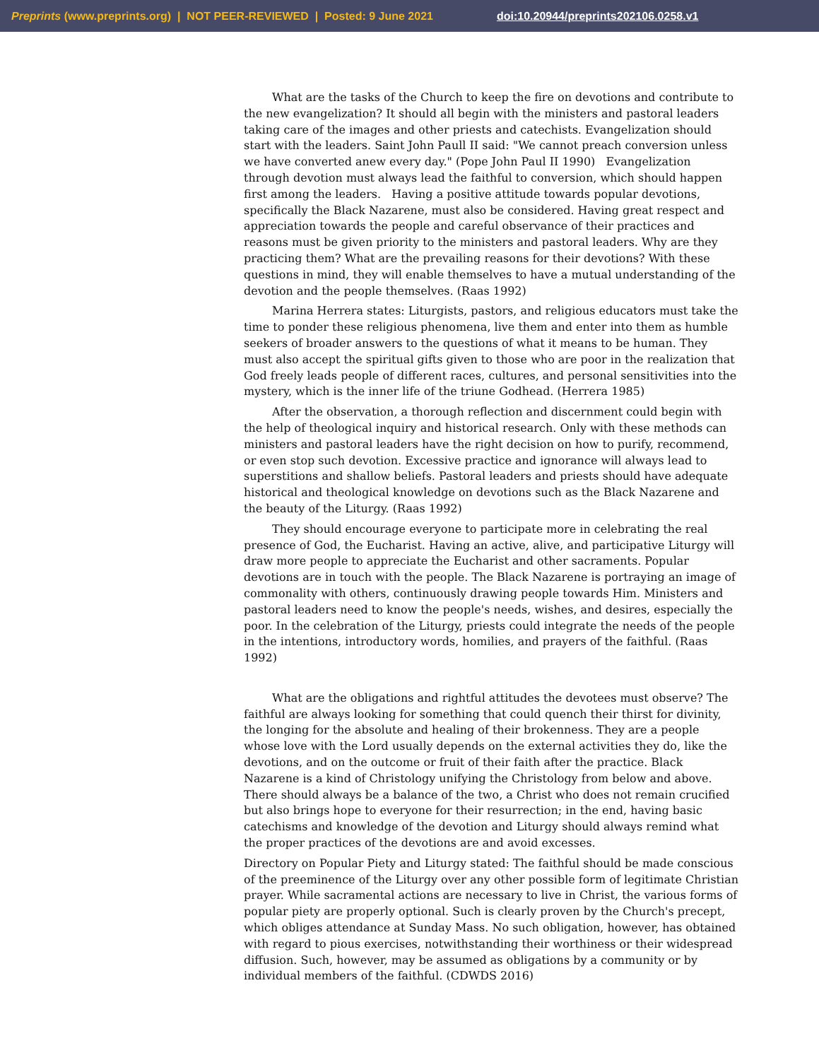Preprints (www.preprints.org) | NOT PEER-REVIEWED | Posted: 9 June 2021 doi:10.20944/preprints202106.0258.v1
What are the tasks of the Church to keep the fire on devotions and contribute to the new evangelization? It should all begin with the ministers and pastoral leaders taking care of the images and other priests and catechists. Evangelization should start with the leaders. Saint John Paull II said: "We cannot preach conversion unless we have converted anew every day." (Pope John Paul II 1990) Evangelization through devotion must always lead the faithful to conversion, which should happen first among the leaders. Having a positive attitude towards popular devotions, specifically the Black Nazarene, must also be considered. Having great respect and appreciation towards the people and careful observance of their practices and reasons must be given priority to the ministers and pastoral leaders. Why are they practicing them? What are the prevailing reasons for their devotions? With these questions in mind, they will enable themselves to have a mutual understanding of the devotion and the people themselves. (Raas 1992)
Marina Herrera states: Liturgists, pastors, and religious educators must take the time to ponder these religious phenomena, live them and enter into them as humble seekers of broader answers to the questions of what it means to be human. They must also accept the spiritual gifts given to those who are poor in the realization that God freely leads people of different races, cultures, and personal sensitivities into the mystery, which is the inner life of the triune Godhead. (Herrera 1985)
After the observation, a thorough reflection and discernment could begin with the help of theological inquiry and historical research. Only with these methods can ministers and pastoral leaders have the right decision on how to purify, recommend, or even stop such devotion. Excessive practice and ignorance will always lead to superstitions and shallow beliefs. Pastoral leaders and priests should have adequate historical and theological knowledge on devotions such as the Black Nazarene and the beauty of the Liturgy. (Raas 1992)
They should encourage everyone to participate more in celebrating the real presence of God, the Eucharist. Having an active, alive, and participative Liturgy will draw more people to appreciate the Eucharist and other sacraments. Popular devotions are in touch with the people. The Black Nazarene is portraying an image of commonality with others, continuously drawing people towards Him. Ministers and pastoral leaders need to know the people's needs, wishes, and desires, especially the poor. In the celebration of the Liturgy, priests could integrate the needs of the people in the intentions, introductory words, homilies, and prayers of the faithful. (Raas 1992)
What are the obligations and rightful attitudes the devotees must observe? The faithful are always looking for something that could quench their thirst for divinity, the longing for the absolute and healing of their brokenness. They are a people whose love with the Lord usually depends on the external activities they do, like the devotions, and on the outcome or fruit of their faith after the practice. Black Nazarene is a kind of Christology unifying the Christology from below and above. There should always be a balance of the two, a Christ who does not remain crucified but also brings hope to everyone for their resurrection; in the end, having basic catechisms and knowledge of the devotion and Liturgy should always remind what the proper practices of the devotions are and avoid excesses.
Directory on Popular Piety and Liturgy stated: The faithful should be made conscious of the preeminence of the Liturgy over any other possible form of legitimate Christian prayer. While sacramental actions are necessary to live in Christ, the various forms of popular piety are properly optional. Such is clearly proven by the Church's precept, which obliges attendance at Sunday Mass. No such obligation, however, has obtained with regard to pious exercises, notwithstanding their worthiness or their widespread diffusion. Such, however, may be assumed as obligations by a community or by individual members of the faithful. (CDWDS 2016)